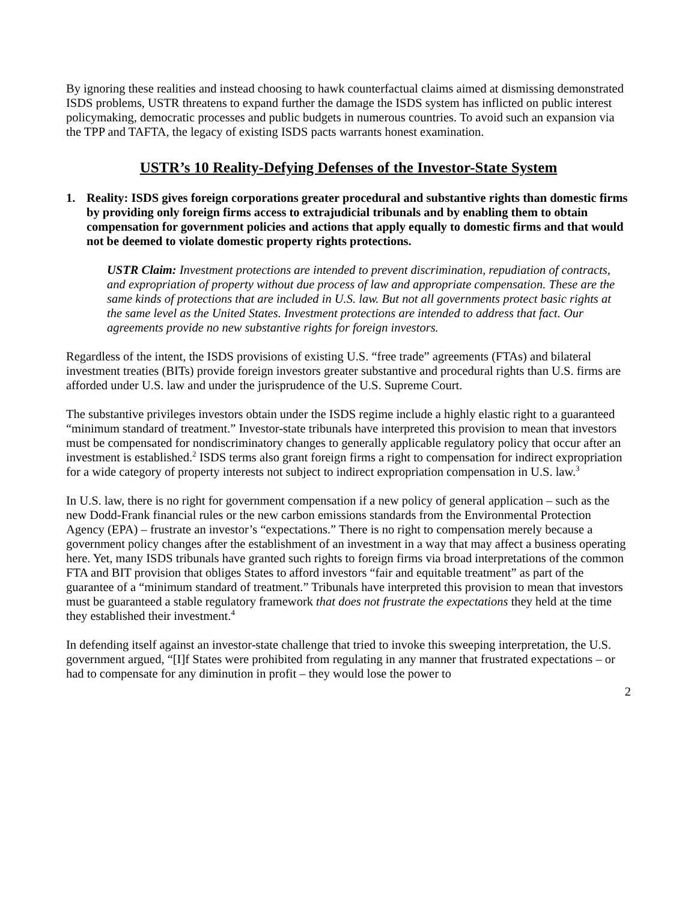By ignoring these realities and instead choosing to hawk counterfactual claims aimed at dismissing demonstrated ISDS problems, USTR threatens to expand further the damage the ISDS system has inflicted on public interest policymaking, democratic processes and public budgets in numerous countries. To avoid such an expansion via the TPP and TAFTA, the legacy of existing ISDS pacts warrants honest examination.
USTR’s 10 Reality-Defying Defenses of the Investor-State System
1. Reality: ISDS gives foreign corporations greater procedural and substantive rights than domestic firms by providing only foreign firms access to extrajudicial tribunals and by enabling them to obtain compensation for government policies and actions that apply equally to domestic firms and that would not be deemed to violate domestic property rights protections.
USTR Claim: Investment protections are intended to prevent discrimination, repudiation of contracts, and expropriation of property without due process of law and appropriate compensation. These are the same kinds of protections that are included in U.S. law. But not all governments protect basic rights at the same level as the United States. Investment protections are intended to address that fact. Our agreements provide no new substantive rights for foreign investors.
Regardless of the intent, the ISDS provisions of existing U.S. “free trade” agreements (FTAs) and bilateral investment treaties (BITs) provide foreign investors greater substantive and procedural rights than U.S. firms are afforded under U.S. law and under the jurisprudence of the U.S. Supreme Court.
The substantive privileges investors obtain under the ISDS regime include a highly elastic right to a guaranteed “minimum standard of treatment.” Investor-state tribunals have interpreted this provision to mean that investors must be compensated for nondiscriminatory changes to generally applicable regulatory policy that occur after an investment is established.<sup>2</sup> ISDS terms also grant foreign firms a right to compensation for indirect expropriation for a wide category of property interests not subject to indirect expropriation compensation in U.S. law.<sup>3</sup>
In U.S. law, there is no right for government compensation if a new policy of general application – such as the new Dodd-Frank financial rules or the new carbon emissions standards from the Environmental Protection Agency (EPA) – frustrate an investor’s “expectations.” There is no right to compensation merely because a government policy changes after the establishment of an investment in a way that may affect a business operating here. Yet, many ISDS tribunals have granted such rights to foreign firms via broad interpretations of the common FTA and BIT provision that obliges States to afford investors “fair and equitable treatment” as part of the guarantee of a “minimum standard of treatment.” Tribunals have interpreted this provision to mean that investors must be guaranteed a stable regulatory framework that does not frustrate the expectations they held at the time they established their investment.<sup>4</sup>
In defending itself against an investor-state challenge that tried to invoke this sweeping interpretation, the U.S. government argued, “[I]f States were prohibited from regulating in any manner that frustrated expectations – or had to compensate for any diminution in profit – they would lose the power to
2